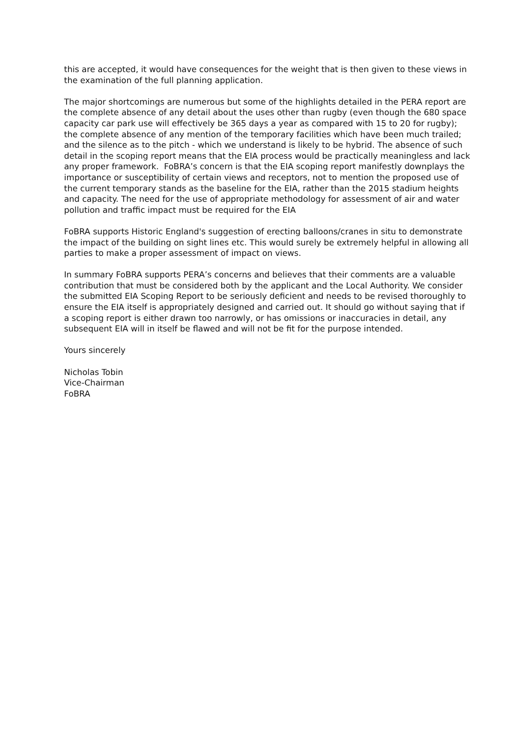this are accepted, it would have consequences for the weight that is then given to these views in the examination of the full planning application.
The major shortcomings are numerous but some of the highlights detailed in the PERA report are the complete absence of any detail about the uses other than rugby (even though the 680 space capacity car park use will effectively be 365 days a year as compared with 15 to 20 for rugby); the complete absence of any mention of the temporary facilities which have been much trailed; and the silence as to the pitch - which we understand is likely to be hybrid. The absence of such detail in the scoping report means that the EIA process would be practically meaningless and lack any proper framework. FoBRA’s concern is that the EIA scoping report manifestly downplays the importance or susceptibility of certain views and receptors, not to mention the proposed use of the current temporary stands as the baseline for the EIA, rather than the 2015 stadium heights and capacity. The need for the use of appropriate methodology for assessment of air and water pollution and traffic impact must be required for the EIA
FoBRA supports Historic England's suggestion of erecting balloons/cranes in situ to demonstrate the impact of the building on sight lines etc. This would surely be extremely helpful in allowing all parties to make a proper assessment of impact on views.
In summary FoBRA supports PERA’s concerns and believes that their comments are a valuable contribution that must be considered both by the applicant and the Local Authority. We consider the submitted EIA Scoping Report to be seriously deficient and needs to be revised thoroughly to ensure the EIA itself is appropriately designed and carried out. It should go without saying that if a scoping report is either drawn too narrowly, or has omissions or inaccuracies in detail, any subsequent EIA will in itself be flawed and will not be fit for the purpose intended.
Yours sincerely
Nicholas Tobin
Vice-Chairman
FoBRA